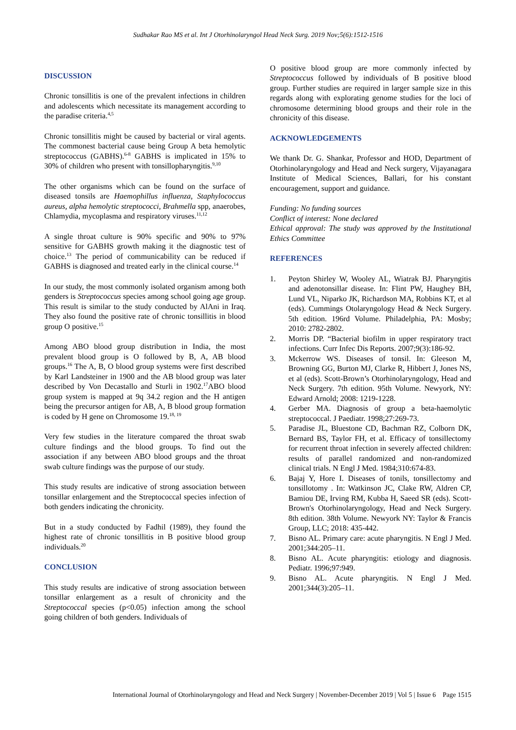Sudhakar Rao MS et al. Int J Otorhinolaryngol Head Neck Surg. 2019 Nov;5(6):1512-1516
DISCUSSION
Chronic tonsillitis is one of the prevalent infections in children and adolescents which necessitate its management according to the paradise criteria.<sup>4,5</sup>
Chronic tonsillitis might be caused by bacterial or viral agents. The commonest bacterial cause being Group A beta hemolytic streptococcus (GABHS).<sup>6-8</sup> GABHS is implicated in 15% to 30% of children who present with tonsillopharyngitis.<sup>9,10</sup>
The other organisms which can be found on the surface of diseased tonsils are Haemophillus influenza, Staphylococcus aureus, alpha hemolytic streptococci, Brahmella spp, anaerobes, Chlamydia, mycoplasma and respiratory viruses.<sup>11,12</sup>
A single throat culture is 90% specific and 90% to 97% sensitive for GABHS growth making it the diagnostic test of choice.<sup>13</sup> The period of communicability can be reduced if GABHS is diagnosed and treated early in the clinical course.<sup>14</sup>
In our study, the most commonly isolated organism among both genders is Streptococcus species among school going age group. This result is similar to the study conducted by AlAni in Iraq. They also found the positive rate of chronic tonsillitis in blood group O positive.<sup>15</sup>
Among ABO blood group distribution in India, the most prevalent blood group is O followed by B, A, AB blood groups.<sup>16</sup> The A, B, O blood group systems were first described by Karl Landsteiner in 1900 and the AB blood group was later described by Von Decastallo and Sturli in 1902.<sup>17</sup>ABO blood group system is mapped at 9q 34.2 region and the H antigen being the precursor antigen for AB, A, B blood group formation is coded by H gene on Chromosome 19.<sup>18, 19</sup>
Very few studies in the literature compared the throat swab culture findings and the blood groups. To find out the association if any between ABO blood groups and the throat swab culture findings was the purpose of our study.
This study results are indicative of strong association between tonsillar enlargement and the Streptococcal species infection of both genders indicating the chronicity.
But in a study conducted by Fadhil (1989), they found the highest rate of chronic tonsillitis in B positive blood group individuals.<sup>20</sup>
CONCLUSION
This study results are indicative of strong association between tonsillar enlargement as a result of chronicity and the Streptococcal species (p<0.05) infection among the school going children of both genders. Individuals of
O positive blood group are more commonly infected by Streptococcus followed by individuals of B positive blood group. Further studies are required in larger sample size in this regards along with explorating genome studies for the loci of chromosome determining blood groups and their role in the chronicity of this disease.
ACKNOWLEDGEMENTS
We thank Dr. G. Shankar, Professor and HOD, Department of Otorhinolaryngology and Head and Neck surgery, Vijayanagara Institute of Medical Sciences, Ballari, for his constant encouragement, support and guidance.
Funding: No funding sources
Conflict of interest: None declared
Ethical approval: The study was approved by the Institutional Ethics Committee
REFERENCES
1. Peyton Shirley W, Wooley AL, Wiatrak BJ. Pharyngitis and adenotonsillar disease. In: Flint PW, Haughey BH, Lund VL, Niparko JK, Richardson MA, Robbins KT, et al (eds). Cummings Otolaryngology Head & Neck Surgery. 5th edition. 196rd Volume. Philadelphia, PA: Mosby; 2010: 2782-2802.
2. Morris DP. “Bacterial biofilm in upper respiratory tract infections. Curr Infec Dis Reports. 2007;9(3):186-92.
3. Mckerrow WS. Diseases of tonsil. In: Gleeson M, Browning GG, Burton MJ, Clarke R, Hibbert J, Jones NS, et al (eds). Scott-Brown’s Otorhinolaryngology, Head and Neck Surgery. 7th edition. 95th Volume. Newyork, NY: Edward Arnold; 2008: 1219-1228.
4. Gerber MA. Diagnosis of group a beta-haemolytic streptococcal. J Paediatr. 1998;27:269-73.
5. Paradise JL, Bluestone CD, Bachman RZ, Colborn DK, Bernard BS, Taylor FH, et al. Efficacy of tonsillectomy for recurrent throat infection in severely affected children: results of parallel randomized and non-randomized clinical trials. N Engl J Med. 1984;310:674-83.
6. Bajaj Y, Hore I. Diseases of tonils, tonsillectomy and tonsillotomy . In: Watkinson JC, Clake RW, Aldren CP, Bamiou DE, Irving RM, Kubba H, Saeed SR (eds). Scott-Brown's Otorhinolaryngology, Head and Neck Surgery. 8th edition. 38th Volume. Newyork NY: Taylor & Francis Group, LLC; 2018: 435-442.
7. Bisno AL. Primary care: acute pharyngitis. N Engl J Med. 2001;344:205–11.
8. Bisno AL. Acute pharyngitis: etiology and diagnosis. Pediatr. 1996;97:949.
9. Bisno AL. Acute pharyngitis. N Engl J Med. 2001;344(3):205–11.
International Journal of Otorhinolaryngology and Head and Neck Surgery | November-December 2019 | Vol 5 | Issue 6 Page 1515